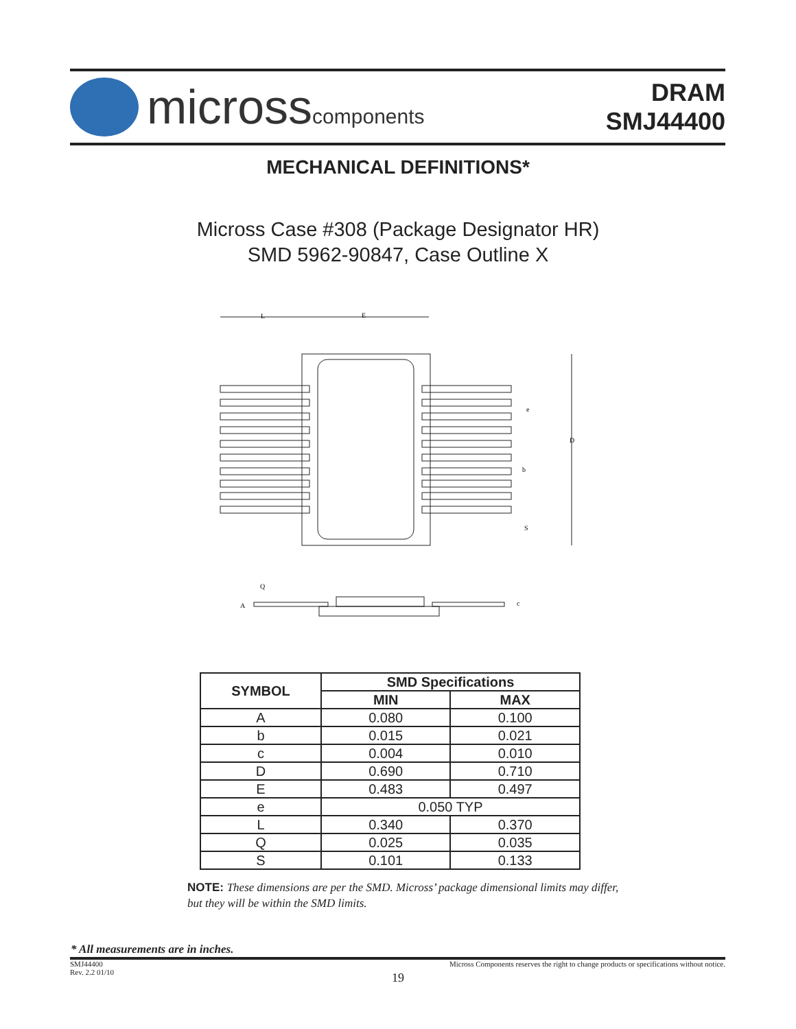microsscomponents
DRAM
SMJ44400
MECHANICAL DEFINITIONS*
Micross Case #308 (Package Designator HR)
SMD 5962-90847, Case Outline X
L
E
D
e
b
S
Q
A
c
| SYMBOL | SMD Specifications | |
| --- | --- | --- |
| | MIN | MAX |
| A | 0.080 | 0.100 |
| b | 0.015 | 0.021 |
| c | 0.004 | 0.010 |
| D | 0.690 | 0.710 |
| E | 0.483 | 0.497 |
| e | 0.050 TYP | |
| L | 0.340 | 0.370 |
| Q | 0.025 | 0.035 |
| S | 0.101 | 0.133 |
NOTE: These dimensions are per the SMD. Micross’ package dimensional limits may differ, but they will be within the SMD limits.
* All measurements are in inches.
SMJ44400
Rev. 2.2 01/10 Micross Components reserves the right to change products or specifications without notice.
19